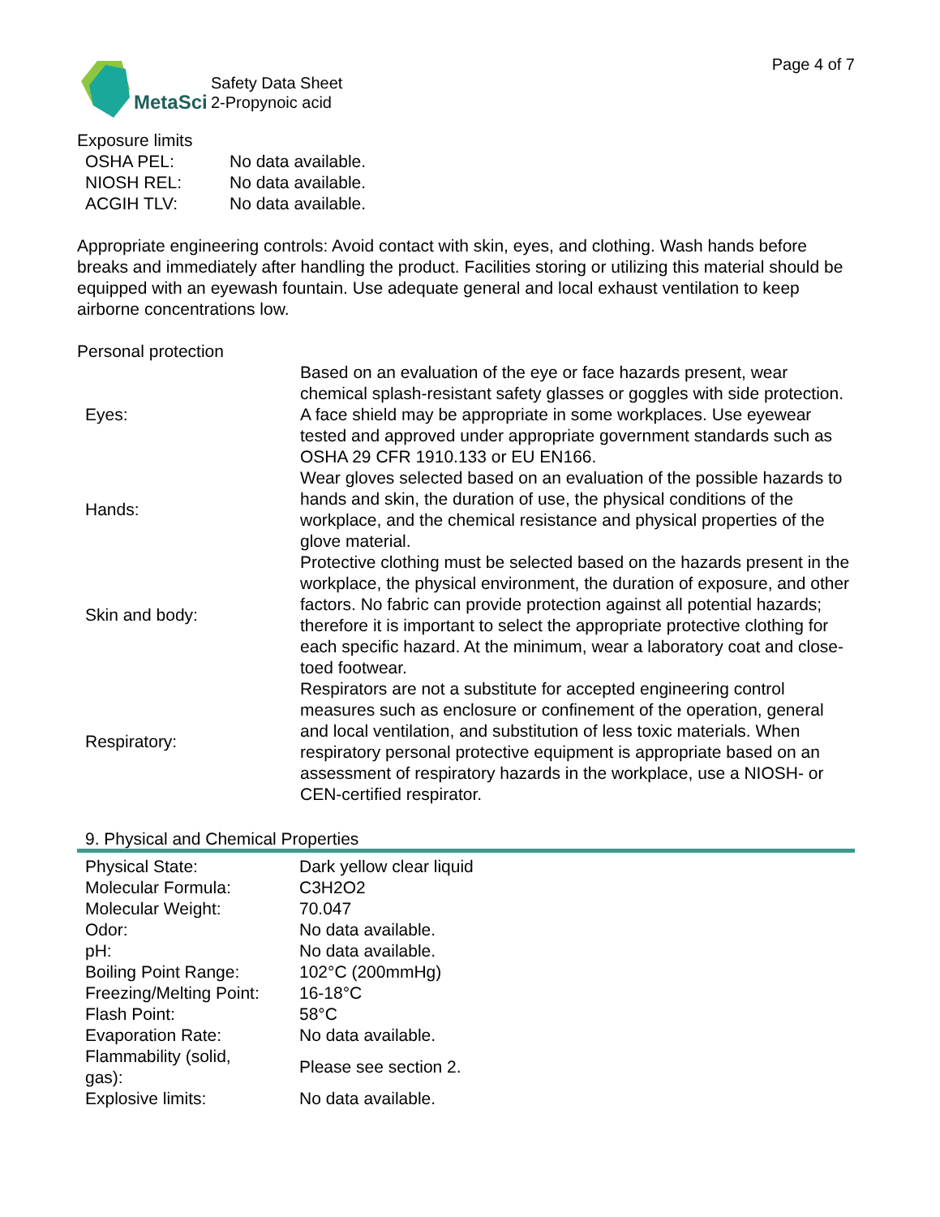MetaSci
Safety Data Sheet
2-Propynoic acid
Page 4 of 7
Exposure limits
| OSHA PEL: | No data available. |
| NIOSH REL: | No data available. |
| ACGIH TLV: | No data available. |
Appropriate engineering controls: Avoid contact with skin, eyes, and clothing. Wash hands before breaks and immediately after handling the product. Facilities storing or utilizing this material should be equipped with an eyewash fountain. Use adequate general and local exhaust ventilation to keep airborne concentrations low.
Personal protection
| Eyes: | Based on an evaluation of the eye or face hazards present, wear chemical splash-resistant safety glasses or goggles with side protection. A face shield may be appropriate in some workplaces. Use eyewear tested and approved under appropriate government standards such as OSHA 29 CFR 1910.133 or EU EN166. |
| Hands: | Wear gloves selected based on an evaluation of the possible hazards to hands and skin, the duration of use, the physical conditions of the workplace, and the chemical resistance and physical properties of the glove material. |
| Skin and body: | Protective clothing must be selected based on the hazards present in the workplace, the physical environment, the duration of exposure, and other factors. No fabric can provide protection against all potential hazards; therefore it is important to select the appropriate protective clothing for each specific hazard. At the minimum, wear a laboratory coat and close-toed footwear. |
| Respiratory: | Respirators are not a substitute for accepted engineering control measures such as enclosure or confinement of the operation, general and local ventilation, and substitution of less toxic materials. When respiratory personal protective equipment is appropriate based on an assessment of respiratory hazards in the workplace, use a NIOSH- or CEN-certified respirator. |
9. Physical and Chemical Properties
| Physical State: | Dark yellow clear liquid |
| Molecular Formula: | C3H2O2 |
| Molecular Weight: | 70.047 |
| Odor: | No data available. |
| pH: | No data available. |
| Boiling Point Range: | 102°C (200mmHg) |
| Freezing/Melting Point: | 16-18°C |
| Flash Point: | 58°C |
| Evaporation Rate: | No data available. |
| Flammability (solid, gas): | Please see section 2. |
| Explosive limits: | No data available. |